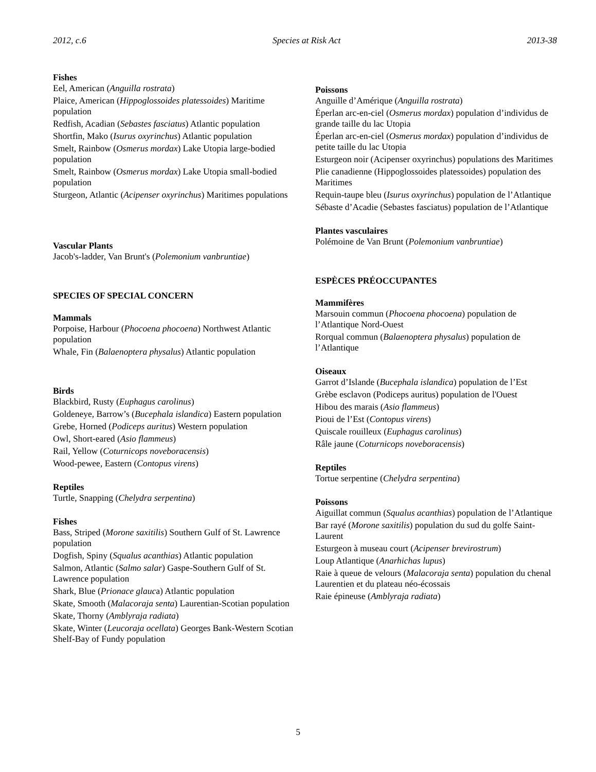2012, c.6 Species at Risk Act 2013-38
Fishes
Eel, American (Anguilla rostrata)
Plaice, American (Hippoglossoides platessoides) Maritime population
Redfish, Acadian (Sebastes fasciatus) Atlantic population
Shortfin, Mako (Isurus oxyrinchus) Atlantic population
Smelt, Rainbow (Osmerus mordax) Lake Utopia large-bodied population
Smelt, Rainbow (Osmerus mordax) Lake Utopia small-bodied population
Sturgeon, Atlantic (Acipenser oxyrinchus) Maritimes populations
Vascular Plants
Jacob's-ladder, Van Brunt's (Polemonium vanbruntiae)
SPECIES OF SPECIAL CONCERN
Mammals
Porpoise, Harbour (Phocoena phocoena) Northwest Atlantic population
Whale, Fin (Balaenoptera physalus) Atlantic population
Birds
Blackbird, Rusty (Euphagus carolinus)
Goldeneye, Barrow’s (Bucephala islandica) Eastern population
Grebe, Horned (Podiceps auritus) Western population
Owl, Short-eared (Asio flammeus)
Rail, Yellow (Coturnicops noveboracensis)
Wood-pewee, Eastern (Contopus virens)
Reptiles
Turtle, Snapping (Chelydra serpentina)
Fishes
Bass, Striped (Morone saxitilis) Southern Gulf of St. Lawrence population
Dogfish, Spiny (Squalus acanthias) Atlantic population
Salmon, Atlantic (Salmo salar) Gaspe-Southern Gulf of St. Lawrence population
Shark, Blue (Prionace glauca) Atlantic population
Skate, Smooth (Malacoraja senta) Laurentian-Scotian population
Skate, Thorny (Amblyraja radiata)
Skate, Winter (Leucoraja ocellata) Georges Bank-Western Scotian Shelf-Bay of Fundy population
Poissons
Anguille d’Amérique (Anguilla rostrata)
Éperlan arc-en-ciel (Osmerus mordax) population d’individus de grande taille du lac Utopia
Éperlan arc-en-ciel (Osmerus mordax) population d’individus de petite taille du lac Utopia
Esturgeon noir (Acipenser oxyrinchus) populations des Maritimes
Plie canadienne (Hippoglossoides platessoides) population des Maritimes
Requin-taupe bleu (Isurus oxyrinchus) population de l’Atlantique
Sébaste d’Acadie (Sebastes fasciatus) population de l’Atlantique
Plantes vasculaires
Polémoine de Van Brunt (Polemonium vanbruntiae)
ESPÈCES PRÉOCCUPANTES
Mammifères
Marsouin commun (Phocoena phocoena) population de l’Atlantique Nord-Ouest
Rorqual commun (Balaenoptera physalus) population de l’Atlantique
Oiseaux
Garrot d’Islande (Bucephala islandica) population de l’Est
Grèbe esclavon (Podiceps auritus) population de l'Ouest
Hibou des marais (Asio flammeus)
Pioui de l’Est (Contopus virens)
Quiscale rouilleux (Euphagus carolinus)
Râle jaune (Coturnicops noveboracensis)
Reptiles
Tortue serpentine (Chelydra serpentina)
Poissons
Aiguillat commun (Squalus acanthias) population de l’Atlantique
Bar rayé (Morone saxitilis) population du sud du golfe Saint-Laurent
Esturgeon à museau court (Acipenser brevirostrum)
Loup Atlantique (Anarhichas lupus)
Raie à queue de velours (Malacoraja senta) population du chenal Laurentien et du plateau néo-écossais
Raie épineuse (Amblyraja radiata)
5